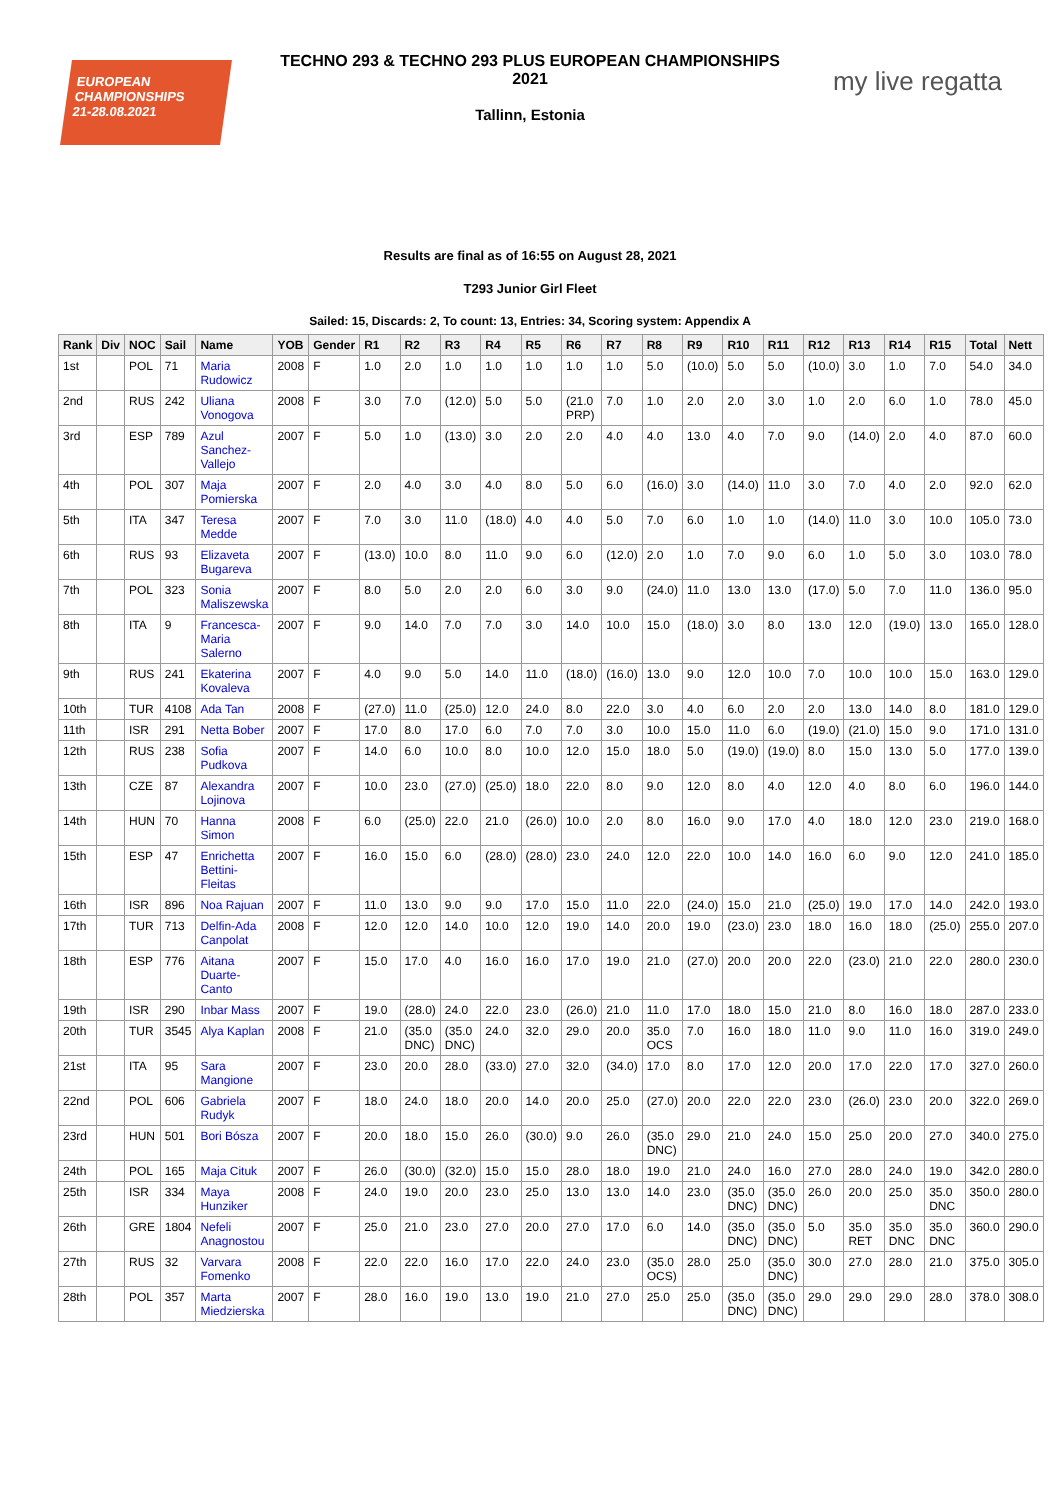EUROPEAN
CHAMPIONSHIPS
21-28.08.2021
my live regatta
TECHNO 293 & TECHNO 293 PLUS EUROPEAN CHAMPIONSHIPS
2021
Tallinn, Estonia
Results are final as of 16:55 on August 28, 2021
T293 Junior Girl Fleet
Sailed: 15, Discards: 2, To count: 13, Entries: 34, Scoring system: Appendix A
| Rank | Div | NOC | Sail | Name | YOB | Gender | R1 | R2 | R3 | R4 | R5 | R6 | R7 | R8 | R9 | R10 | R11 | R12 | R13 | R14 | R15 | Total | Nett |
| --- | --- | --- | --- | --- | --- | --- | --- | --- | --- | --- | --- | --- | --- | --- | --- | --- | --- | --- | --- | --- | --- | --- | --- |
| 1st | | POL | 71 | Maria Rudowicz | 2008 | F | 1.0 | 2.0 | 1.0 | 1.0 | 1.0 | 1.0 | 1.0 | 5.0 | (10.0) | 5.0 | 5.0 | (10.0) | 3.0 | 1.0 | 7.0 | 54.0 | 34.0 |
| 2nd | | RUS | 242 | Uliana Vonogova | 2008 | F | 3.0 | 7.0 | (12.0) | 5.0 | 5.0 | (21.0 PRP) | 7.0 | 1.0 | 2.0 | 2.0 | 3.0 | 1.0 | 2.0 | 6.0 | 1.0 | 78.0 | 45.0 |
| 3rd | | ESP | 789 | Azul Sanchez-Vallejo | 2007 | F | 5.0 | 1.0 | (13.0) | 3.0 | 2.0 | 2.0 | 4.0 | 4.0 | 13.0 | 4.0 | 7.0 | 9.0 | (14.0) | 2.0 | 4.0 | 87.0 | 60.0 |
| 4th | | POL | 307 | Maja Pomierska | 2007 | F | 2.0 | 4.0 | 3.0 | 4.0 | 8.0 | 5.0 | 6.0 | (16.0) | 3.0 | (14.0) | 11.0 | 3.0 | 7.0 | 4.0 | 2.0 | 92.0 | 62.0 |
| 5th | | ITA | 347 | Teresa Medde | 2007 | F | 7.0 | 3.0 | 11.0 | (18.0) | 4.0 | 4.0 | 5.0 | 7.0 | 6.0 | 1.0 | 1.0 | (14.0) | 11.0 | 3.0 | 10.0 | 105.0 | 73.0 |
| 6th | | RUS | 93 | Elizaveta Bugareva | 2007 | F | (13.0) | 10.0 | 8.0 | 11.0 | 9.0 | 6.0 | (12.0) | 2.0 | 1.0 | 7.0 | 9.0 | 6.0 | 1.0 | 5.0 | 3.0 | 103.0 | 78.0 |
| 7th | | POL | 323 | Sonia Maliszewska | 2007 | F | 8.0 | 5.0 | 2.0 | 2.0 | 6.0 | 3.0 | 9.0 | (24.0) | 11.0 | 13.0 | 13.0 | (17.0) | 5.0 | 7.0 | 11.0 | 136.0 | 95.0 |
| 8th | | ITA | 9 | Francesca-Maria Salerno | 2007 | F | 9.0 | 14.0 | 7.0 | 7.0 | 3.0 | 14.0 | 10.0 | 15.0 | (18.0) | 3.0 | 8.0 | 13.0 | 12.0 | (19.0) | 13.0 | 165.0 | 128.0 |
| 9th | | RUS | 241 | Ekaterina Kovaleva | 2007 | F | 4.0 | 9.0 | 5.0 | 14.0 | 11.0 | (18.0) | (16.0) | 13.0 | 9.0 | 12.0 | 10.0 | 7.0 | 10.0 | 10.0 | 15.0 | 163.0 | 129.0 |
| 10th | | TUR | 4108 | Ada Tan | 2008 | F | (27.0) | 11.0 | (25.0) | 12.0 | 24.0 | 8.0 | 22.0 | 3.0 | 4.0 | 6.0 | 2.0 | 2.0 | 13.0 | 14.0 | 8.0 | 181.0 | 129.0 |
| 11th | | ISR | 291 | Netta Bober | 2007 | F | 17.0 | 8.0 | 17.0 | 6.0 | 7.0 | 7.0 | 3.0 | 10.0 | 15.0 | 11.0 | 6.0 | (19.0) | (21.0) | 15.0 | 9.0 | 171.0 | 131.0 |
| 12th | | RUS | 238 | Sofia Pudkova | 2007 | F | 14.0 | 6.0 | 10.0 | 8.0 | 10.0 | 12.0 | 15.0 | 18.0 | 5.0 | (19.0) | (19.0) | 8.0 | 15.0 | 13.0 | 5.0 | 177.0 | 139.0 |
| 13th | | CZE | 87 | Alexandra Lojinova | 2007 | F | 10.0 | 23.0 | (27.0) | (25.0) | 18.0 | 22.0 | 8.0 | 9.0 | 12.0 | 8.0 | 4.0 | 12.0 | 4.0 | 8.0 | 6.0 | 196.0 | 144.0 |
| 14th | | HUN | 70 | Hanna Simon | 2008 | F | 6.0 | (25.0) | 22.0 | 21.0 | (26.0) | 10.0 | 2.0 | 8.0 | 16.0 | 9.0 | 17.0 | 4.0 | 18.0 | 12.0 | 23.0 | 219.0 | 168.0 |
| 15th | | ESP | 47 | Enrichetta Bettini-Fleitas | 2007 | F | 16.0 | 15.0 | 6.0 | (28.0) | (28.0) | 23.0 | 24.0 | 12.0 | 22.0 | 10.0 | 14.0 | 16.0 | 6.0 | 9.0 | 12.0 | 241.0 | 185.0 |
| 16th | | ISR | 896 | Noa Rajuan | 2007 | F | 11.0 | 13.0 | 9.0 | 9.0 | 17.0 | 15.0 | 11.0 | 22.0 | (24.0) | 15.0 | 21.0 | (25.0) | 19.0 | 17.0 | 14.0 | 242.0 | 193.0 |
| 17th | | TUR | 713 | Delfin-Ada Canpolat | 2008 | F | 12.0 | 12.0 | 14.0 | 10.0 | 12.0 | 19.0 | 14.0 | 20.0 | 19.0 | (23.0) | 23.0 | 18.0 | 16.0 | 18.0 | (25.0) | 255.0 | 207.0 |
| 18th | | ESP | 776 | Aitana Duarte-Canto | 2007 | F | 15.0 | 17.0 | 4.0 | 16.0 | 16.0 | 17.0 | 19.0 | 21.0 | (27.0) | 20.0 | 20.0 | 22.0 | (23.0) | 21.0 | 22.0 | 280.0 | 230.0 |
| 19th | | ISR | 290 | Inbar Mass | 2007 | F | 19.0 | (28.0) | 24.0 | 22.0 | 23.0 | (26.0) | 21.0 | 11.0 | 17.0 | 18.0 | 15.0 | 21.0 | 8.0 | 16.0 | 18.0 | 287.0 | 233.0 |
| 20th | | TUR | 3545 | Alya Kaplan | 2008 | F | 21.0 | (35.0 DNC) | (35.0 DNC) | 24.0 | 32.0 | 29.0 | 20.0 | 35.0 OCS | 7.0 | 16.0 | 18.0 | 11.0 | 9.0 | 11.0 | 16.0 | 319.0 | 249.0 |
| 21st | | ITA | 95 | Sara Mangione | 2007 | F | 23.0 | 20.0 | 28.0 | (33.0) | 27.0 | 32.0 | (34.0) | 17.0 | 8.0 | 17.0 | 12.0 | 20.0 | 17.0 | 22.0 | 17.0 | 327.0 | 260.0 |
| 22nd | | POL | 606 | Gabriela Rudyk | 2007 | F | 18.0 | 24.0 | 18.0 | 20.0 | 14.0 | 20.0 | 25.0 | (27.0) | 20.0 | 22.0 | 22.0 | 23.0 | (26.0) | 23.0 | 20.0 | 322.0 | 269.0 |
| 23rd | | HUN | 501 | Bori Bósza | 2007 | F | 20.0 | 18.0 | 15.0 | 26.0 | (30.0) | 9.0 | 26.0 | (35.0 DNC) | 29.0 | 21.0 | 24.0 | 15.0 | 25.0 | 20.0 | 27.0 | 340.0 | 275.0 |
| 24th | | POL | 165 | Maja Cituk | 2007 | F | 26.0 | (30.0) | (32.0) | 15.0 | 15.0 | 28.0 | 18.0 | 19.0 | 21.0 | 24.0 | 16.0 | 27.0 | 28.0 | 24.0 | 19.0 | 342.0 | 280.0 |
| 25th | | ISR | 334 | Maya Hunziker | 2008 | F | 24.0 | 19.0 | 20.0 | 23.0 | 25.0 | 13.0 | 13.0 | 14.0 | 23.0 | (35.0 DNC) | (35.0 DNC) | 26.0 | 20.0 | 25.0 | 35.0 DNC | 350.0 | 280.0 |
| 26th | | GRE | 1804 | Nefeli Anagnostou | 2007 | F | 25.0 | 21.0 | 23.0 | 27.0 | 20.0 | 27.0 | 17.0 | 6.0 | 14.0 | (35.0 DNC) | (35.0 DNC) | 5.0 | 35.0 RET | 35.0 DNC | 35.0 DNC | 360.0 | 290.0 |
| 27th | | RUS | 32 | Varvara Fomenko | 2008 | F | 22.0 | 22.0 | 16.0 | 17.0 | 22.0 | 24.0 | 23.0 | (35.0 OCS) | 28.0 | 25.0 | (35.0 DNC) | 30.0 | 27.0 | 28.0 | 21.0 | 375.0 | 305.0 |
| 28th | | POL | 357 | Marta Miedzierska | 2007 | F | 28.0 | 16.0 | 19.0 | 13.0 | 19.0 | 21.0 | 27.0 | 25.0 | 25.0 | (35.0 DNC) | (35.0 DNC) | 29.0 | 29.0 | 29.0 | 28.0 | 378.0 | 308.0 |